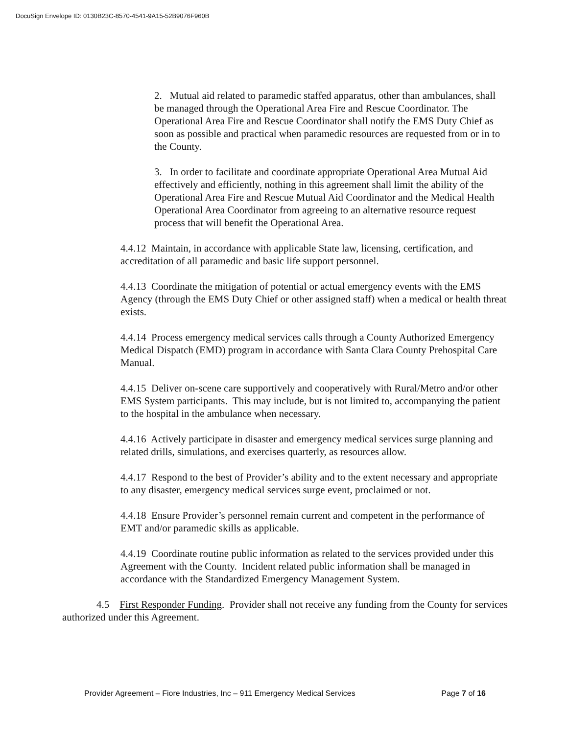DocuSign Envelope ID: 0130B23C-8570-4541-9A15-52B9076F960B
2. Mutual aid related to paramedic staffed apparatus, other than ambulances, shall be managed through the Operational Area Fire and Rescue Coordinator. The Operational Area Fire and Rescue Coordinator shall notify the EMS Duty Chief as soon as possible and practical when paramedic resources are requested from or in to the County.
3. In order to facilitate and coordinate appropriate Operational Area Mutual Aid effectively and efficiently, nothing in this agreement shall limit the ability of the Operational Area Fire and Rescue Mutual Aid Coordinator and the Medical Health Operational Area Coordinator from agreeing to an alternative resource request process that will benefit the Operational Area.
4.4.12 Maintain, in accordance with applicable State law, licensing, certification, and accreditation of all paramedic and basic life support personnel.
4.4.13 Coordinate the mitigation of potential or actual emergency events with the EMS Agency (through the EMS Duty Chief or other assigned staff) when a medical or health threat exists.
4.4.14 Process emergency medical services calls through a County Authorized Emergency Medical Dispatch (EMD) program in accordance with Santa Clara County Prehospital Care Manual.
4.4.15 Deliver on-scene care supportively and cooperatively with Rural/Metro and/or other EMS System participants. This may include, but is not limited to, accompanying the patient to the hospital in the ambulance when necessary.
4.4.16 Actively participate in disaster and emergency medical services surge planning and related drills, simulations, and exercises quarterly, as resources allow.
4.4.17 Respond to the best of Provider’s ability and to the extent necessary and appropriate to any disaster, emergency medical services surge event, proclaimed or not.
4.4.18 Ensure Provider’s personnel remain current and competent in the performance of EMT and/or paramedic skills as applicable.
4.4.19 Coordinate routine public information as related to the services provided under this Agreement with the County. Incident related public information shall be managed in accordance with the Standardized Emergency Management System.
4.5 First Responder Funding. Provider shall not receive any funding from the County for services authorized under this Agreement.
Provider Agreement – Fiore Industries, Inc – 911 Emergency Medical Services Page 7 of 16